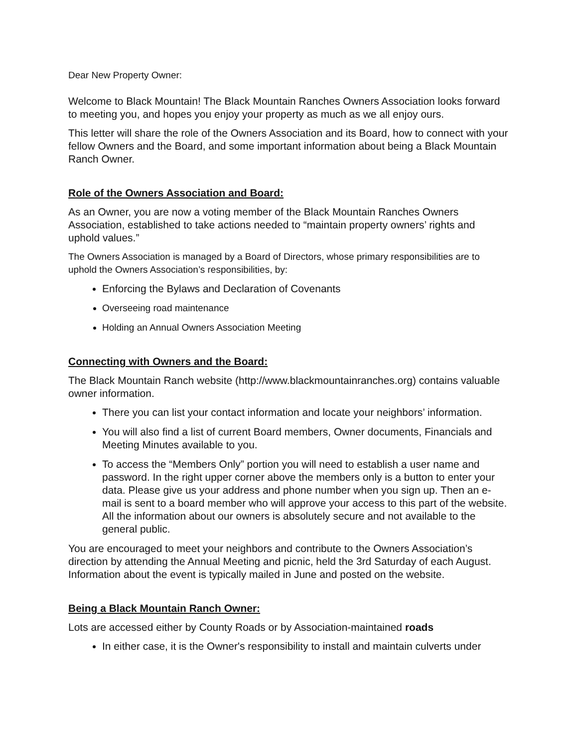Dear New Property Owner:
Welcome to Black Mountain! The Black Mountain Ranches Owners Association looks forward to meeting you, and hopes you enjoy your property as much as we all enjoy ours.
This letter will share the role of the Owners Association and its Board, how to connect with your fellow Owners and the Board, and some important information about being a Black Mountain Ranch Owner.
Role of the Owners Association and Board:
As an Owner, you are now a voting member of the Black Mountain Ranches Owners Association, established to take actions needed to “maintain property owners’ rights and uphold values.”
The Owners Association is managed by a Board of Directors, whose primary responsibilities are to uphold the Owners Association’s responsibilities, by:
Enforcing the Bylaws and Declaration of Covenants
Overseeing road maintenance
Holding an Annual Owners Association Meeting
Connecting with Owners and the Board:
The Black Mountain Ranch website (http://www.blackmountainranches.org) contains valuable owner information.
There you can list your contact information and locate your neighbors’ information.
You will also find a list of current Board members, Owner documents, Financials and Meeting Minutes available to you.
To access the “Members Only” portion you will need to establish a user name and password. In the right upper corner above the members only is a button to enter your data. Please give us your address and phone number when you sign up. Then an e-mail is sent to a board member who will approve your access to this part of the website. All the information about our owners is absolutely secure and not available to the general public.
You are encouraged to meet your neighbors and contribute to the Owners Association’s direction by attending the Annual Meeting and picnic, held the 3rd Saturday of each August. Information about the event is typically mailed in June and posted on the website.
Being a Black Mountain Ranch Owner:
Lots are accessed either by County Roads or by Association-maintained roads
In either case, it is the Owner's responsibility to install and maintain culverts under